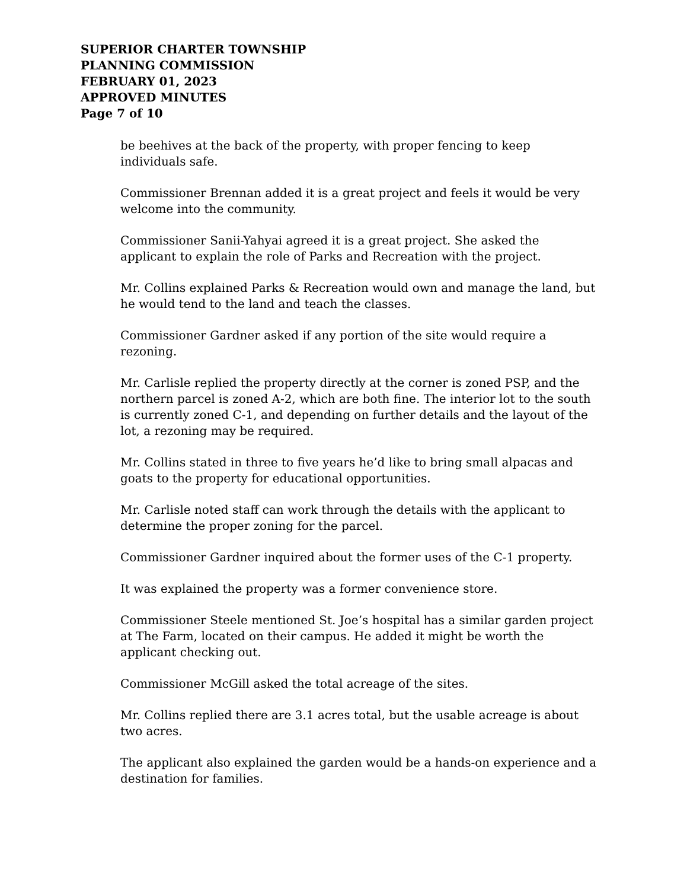SUPERIOR CHARTER TOWNSHIP
PLANNING COMMISSION
FEBRUARY 01, 2023
APPROVED MINUTES
Page 7 of 10
be beehives at the back of the property, with proper fencing to keep individuals safe.
Commissioner Brennan added it is a great project and feels it would be very welcome into the community.
Commissioner Sanii-Yahyai agreed it is a great project. She asked the applicant to explain the role of Parks and Recreation with the project.
Mr. Collins explained Parks & Recreation would own and manage the land, but he would tend to the land and teach the classes.
Commissioner Gardner asked if any portion of the site would require a rezoning.
Mr. Carlisle replied the property directly at the corner is zoned PSP, and the northern parcel is zoned A-2, which are both fine. The interior lot to the south is currently zoned C-1, and depending on further details and the layout of the lot, a rezoning may be required.
Mr. Collins stated in three to five years he’d like to bring small alpacas and goats to the property for educational opportunities.
Mr. Carlisle noted staff can work through the details with the applicant to determine the proper zoning for the parcel.
Commissioner Gardner inquired about the former uses of the C-1 property.
It was explained the property was a former convenience store.
Commissioner Steele mentioned St. Joe’s hospital has a similar garden project at The Farm, located on their campus. He added it might be worth the applicant checking out.
Commissioner McGill asked the total acreage of the sites.
Mr. Collins replied there are 3.1 acres total, but the usable acreage is about two acres.
The applicant also explained the garden would be a hands-on experience and a destination for families.